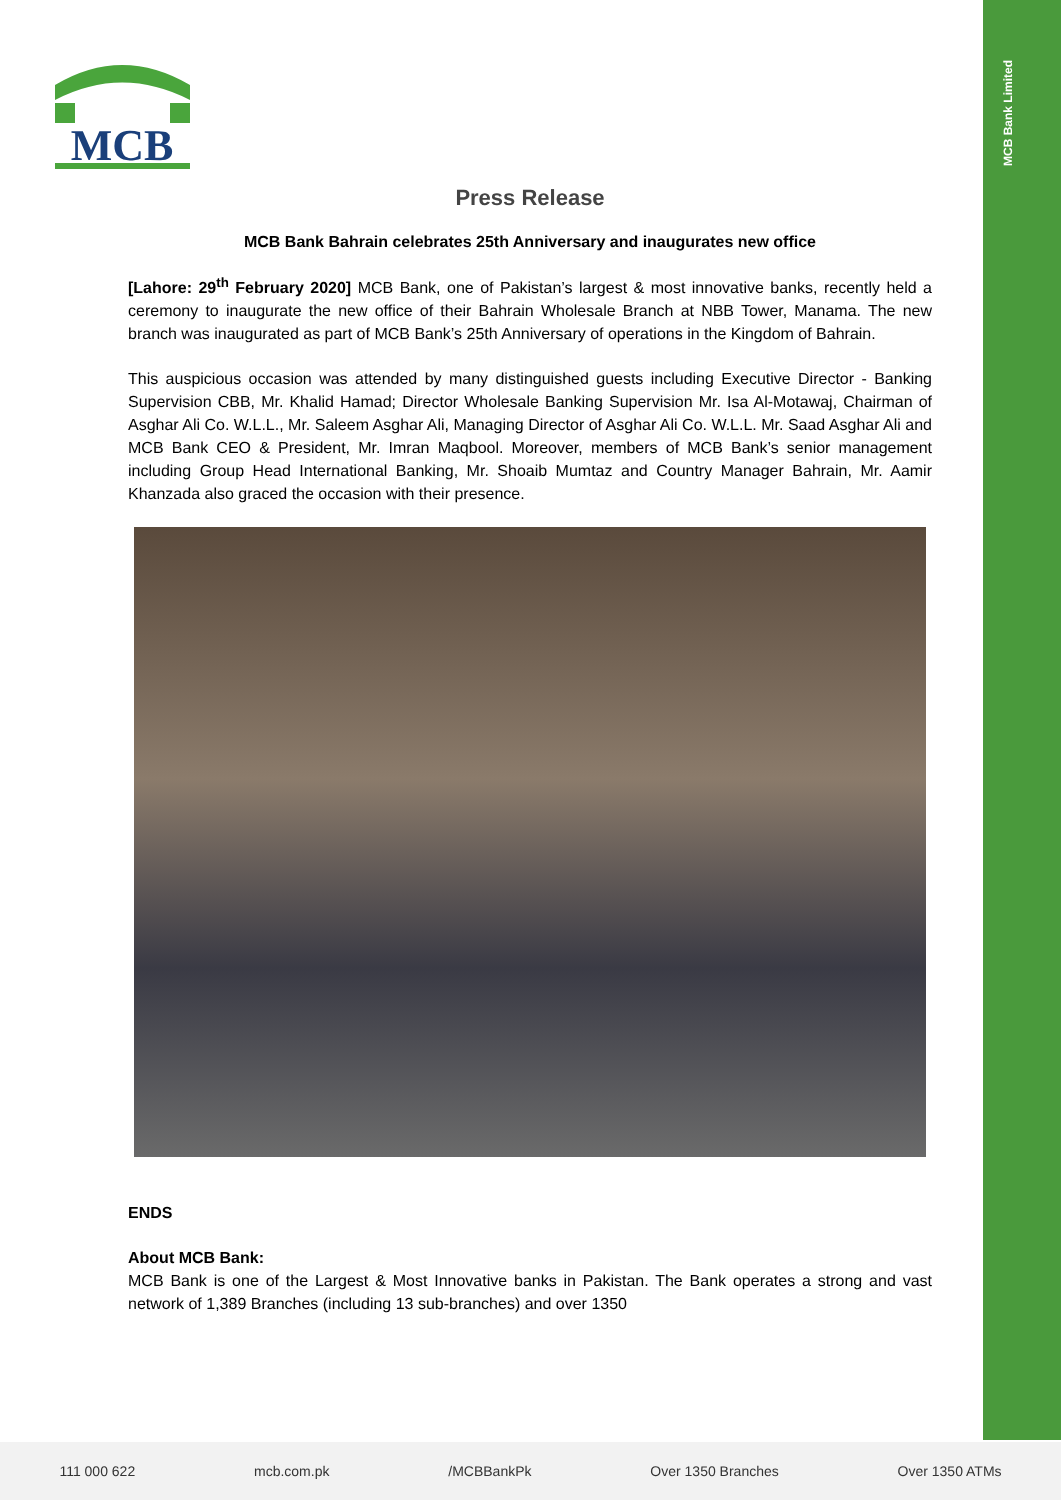MCB Bank Limited
MCB
Press Release
MCB Bank Bahrain celebrates 25th Anniversary and inaugurates new office
[Lahore: 29<sup>th</sup> February 2020] MCB Bank, one of Pakistan’s largest & most innovative banks, recently held a ceremony to inaugurate the new office of their Bahrain Wholesale Branch at NBB Tower, Manama. The new branch was inaugurated as part of MCB Bank’s 25th Anniversary of operations in the Kingdom of Bahrain.
This auspicious occasion was attended by many distinguished guests including Executive Director - Banking Supervision CBB, Mr. Khalid Hamad; Director Wholesale Banking Supervision Mr. Isa Al-Motawaj, Chairman of Asghar Ali Co. W.L.L., Mr. Saleem Asghar Ali, Managing Director of Asghar Ali Co. W.L.L. Mr. Saad Asghar Ali and MCB Bank CEO & President, Mr. Imran Maqbool. Moreover, members of MCB Bank’s senior management including Group Head International Banking, Mr. Shoaib Mumtaz and Country Manager Bahrain, Mr. Aamir Khanzada also graced the occasion with their presence.
ENDS
About MCB Bank:
MCB Bank is one of the Largest & Most Innovative banks in Pakistan. The Bank operates a strong and vast network of 1,389 Branches (including 13 sub-branches) and over 1350
111 000 622 mcb.com.pk /MCBBankPk Over 1350 Branches Over 1350 ATMs